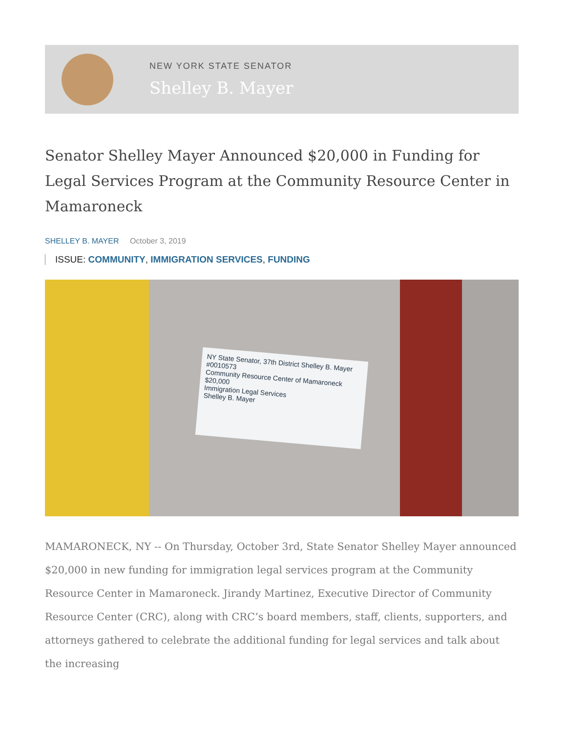NEW YORK STATE SENATOR
Shelley B. Mayer
Senator Shelley Mayer Announced $20,000 in Funding for Legal Services Program at the Community Resource Center in Mamaroneck
SHELLEY B. MAYER October 3, 2019
ISSUE: COMMUNITY, IMMIGRATION SERVICES, FUNDING
NY State Senator, 37th District Shelley B. Mayer #0010573
Community Resource Center of Mamaroneck $20,000
Immigration Legal Services
Shelley B. Mayer
MAMARONECK, NY -- On Thursday, October 3rd, State Senator Shelley Mayer announced $20,000 in new funding for immigration legal services program at the Community Resource Center in Mamaroneck. Jirandy Martinez, Executive Director of Community Resource Center (CRC), along with CRC’s board members, staff, clients, supporters, and attorneys gathered to celebrate the additional funding for legal services and talk about the increasing